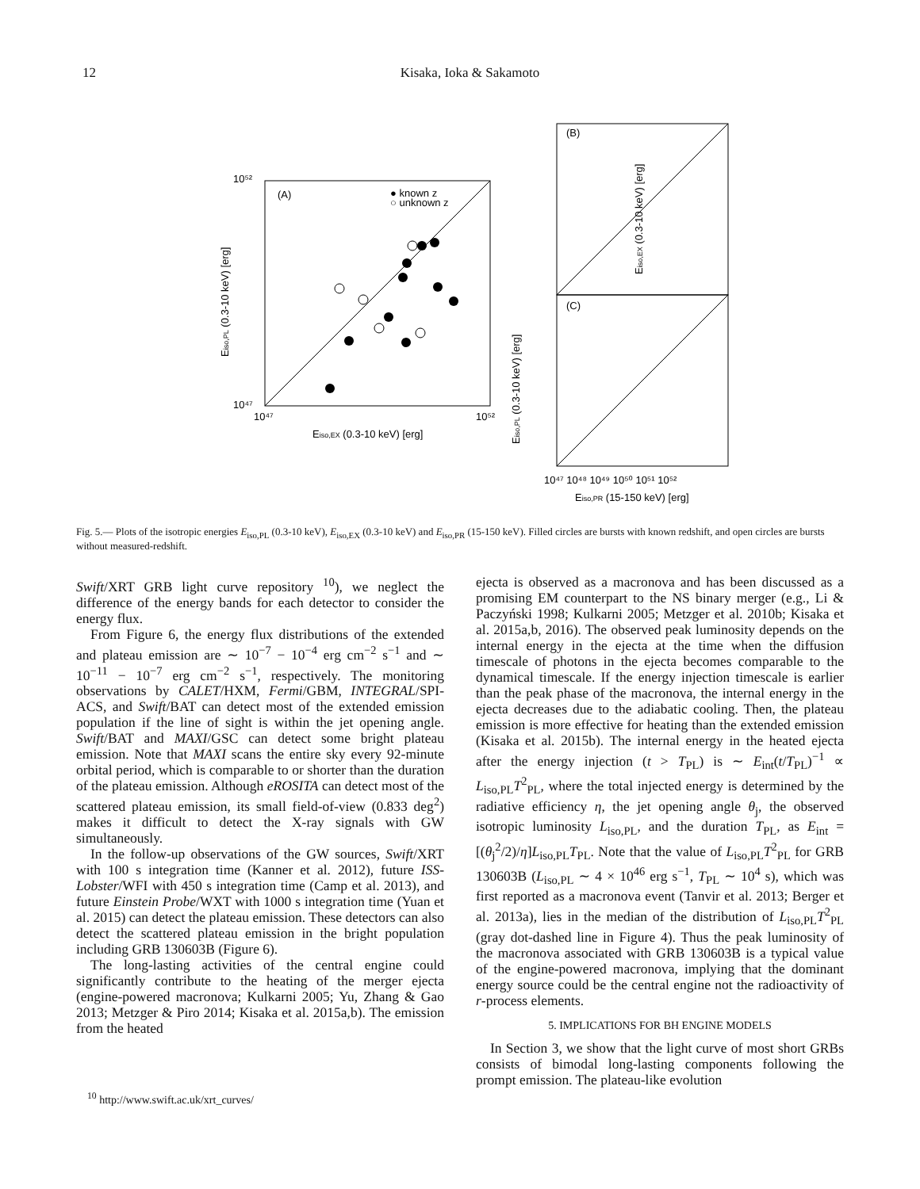12
Kisaka, Ioka & Sakamoto
(A)
● known z
○ unknown z
10⁵²
10⁴⁷
10⁴⁷
10⁵²
Eiso,EX (0.3-10 keV) [erg]
Eiso,PL (0.3-10 keV) [erg]
(B)
Eiso,EX (0.3-10 keV) [erg]
(C)
10⁴⁷ 10⁴⁸ 10⁴⁹ 10⁵⁰ 10⁵¹ 10⁵²
Eiso,PR (15-150 keV) [erg]
Eiso,PL (0.3-10 keV) [erg]
Fig. 5.— Plots of the isotropic energies E<sub>iso,PL</sub> (0.3-10 keV), E<sub>iso,EX</sub> (0.3-10 keV) and E<sub>iso,PR</sub> (15-150 keV). Filled circles are bursts with known redshift, and open circles are bursts without measured-redshift.
Swift/XRT GRB light curve repository <sup>10</sup>), we neglect the difference of the energy bands for each detector to consider the energy flux.
From Figure 6, the energy flux distributions of the extended and plateau emission are ∼ 10<sup>−7</sup> − 10<sup>−4</sup> erg cm<sup>−2</sup> s<sup>−1</sup> and ∼ 10<sup>−11</sup> − 10<sup>−7</sup> erg cm<sup>−2</sup> s<sup>−1</sup>, respectively. The monitoring observations by CALET/HXM, Fermi/GBM, INTEGRAL/SPI-ACS, and Swift/BAT can detect most of the extended emission population if the line of sight is within the jet opening angle. Swift/BAT and MAXI/GSC can detect some bright plateau emission. Note that MAXI scans the entire sky every 92-minute orbital period, which is comparable to or shorter than the duration of the plateau emission. Although eROSITA can detect most of the scattered plateau emission, its small field-of-view (0.833 deg<sup>2</sup>) makes it difficult to detect the X-ray signals with GW simultaneously.
In the follow-up observations of the GW sources, Swift/XRT with 100 s integration time (Kanner et al. 2012), future ISS-Lobster/WFI with 450 s integration time (Camp et al. 2013), and future Einstein Probe/WXT with 1000 s integration time (Yuan et al. 2015) can detect the plateau emission. These detectors can also detect the scattered plateau emission in the bright population including GRB 130603B (Figure 6).
The long-lasting activities of the central engine could significantly contribute to the heating of the merger ejecta (engine-powered macronova; Kulkarni 2005; Yu, Zhang & Gao 2013; Metzger & Piro 2014; Kisaka et al. 2015a,b). The emission from the heated
<sup>10</sup> http://www.swift.ac.uk/xrt_curves/
ejecta is observed as a macronova and has been discussed as a promising EM counterpart to the NS binary merger (e.g., Li & Paczyński 1998; Kulkarni 2005; Metzger et al. 2010b; Kisaka et al. 2015a,b, 2016). The observed peak luminosity depends on the internal energy in the ejecta at the time when the diffusion timescale of photons in the ejecta becomes comparable to the dynamical timescale. If the energy injection timescale is earlier than the peak phase of the macronova, the internal energy in the ejecta decreases due to the adiabatic cooling. Then, the plateau emission is more effective for heating than the extended emission (Kisaka et al. 2015b). The internal energy in the heated ejecta after the energy injection (t > T<sub>PL</sub>) is ∼ E<sub>int</sub>(t/T<sub>PL</sub>)<sup>−1</sup> ∝ L<sub>iso,PL</sub>T<sup>2</sup><sub>PL</sub>, where the total injected energy is determined by the radiative efficiency η, the jet opening angle θ<sub>j</sub>, the observed isotropic luminosity L<sub>iso,PL</sub>, and the duration T<sub>PL</sub>, as E<sub>int</sub> = [(θ<sub>j</sub><sup>2</sup>/2)/η]L<sub>iso,PL</sub>T<sub>PL</sub>. Note that the value of L<sub>iso,PL</sub>T<sup>2</sup><sub>PL</sub> for GRB 130603B (L<sub>iso,PL</sub> ∼ 4 × 10<sup>46</sup> erg s<sup>−1</sup>, T<sub>PL</sub> ∼ 10<sup>4</sup> s), which was first reported as a macronova event (Tanvir et al. 2013; Berger et al. 2013a), lies in the median of the distribution of L<sub>iso,PL</sub>T<sup>2</sup><sub>PL</sub> (gray dot-dashed line in Figure 4). Thus the peak luminosity of the macronova associated with GRB 130603B is a typical value of the engine-powered macronova, implying that the dominant energy source could be the central engine not the radioactivity of r-process elements.
5. IMPLICATIONS FOR BH ENGINE MODELS
In Section 3, we show that the light curve of most short GRBs consists of bimodal long-lasting components following the prompt emission. The plateau-like evolution